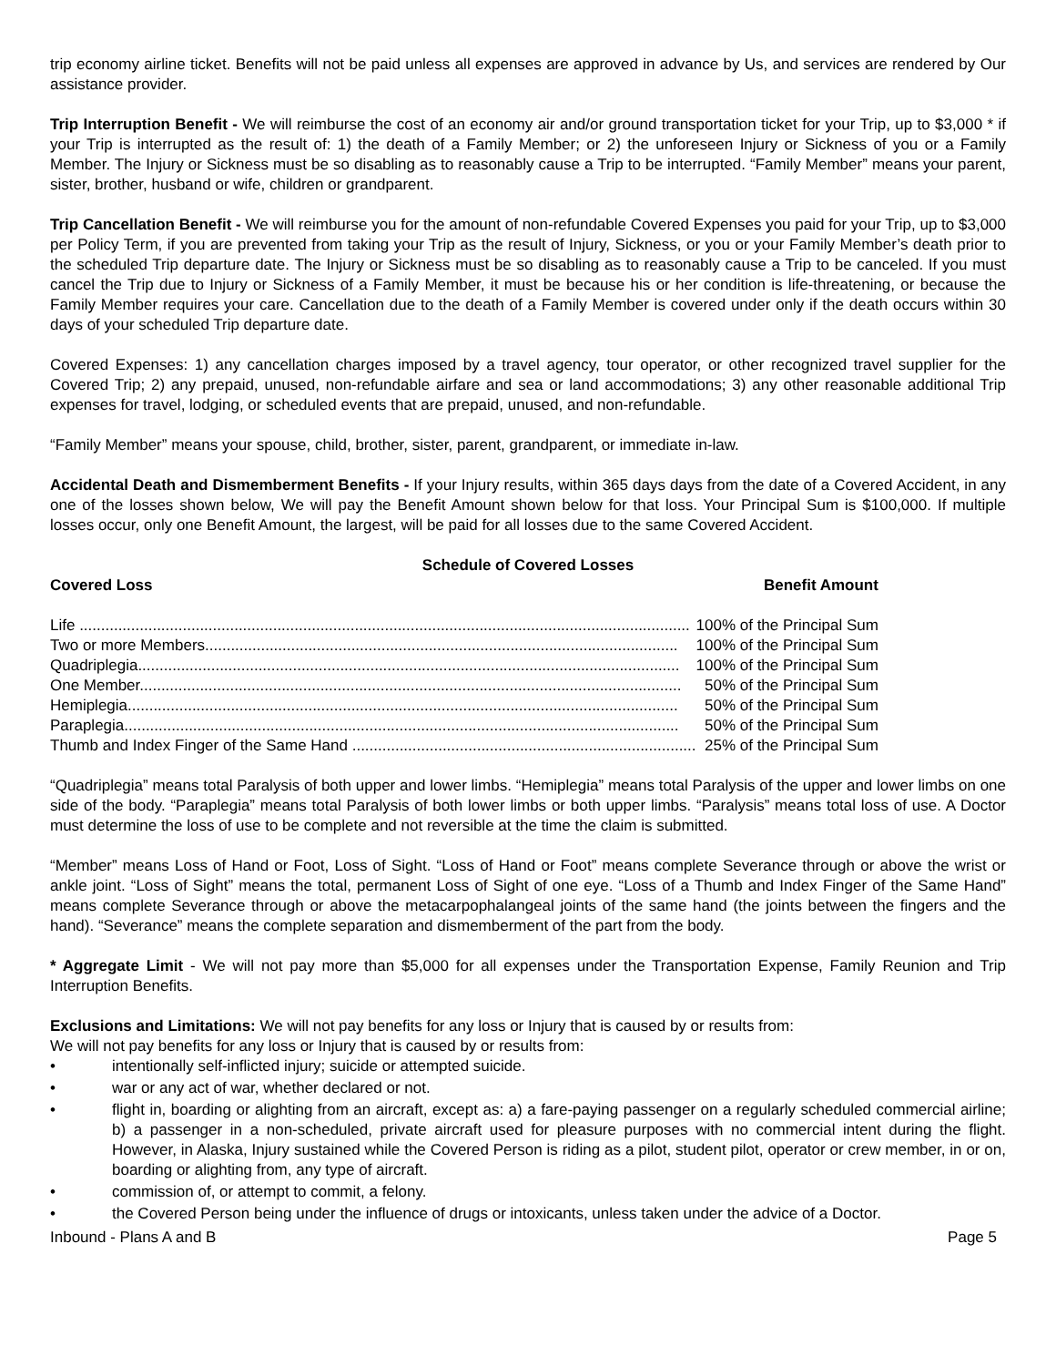trip economy airline ticket. Benefits will not be paid unless all expenses are approved in advance by Us, and services are rendered by Our assistance provider.
Trip Interruption Benefit - We will reimburse the cost of an economy air and/or ground transportation ticket for your Trip, up to $3,000 * if your Trip is interrupted as the result of: 1) the death of a Family Member; or 2) the unforeseen Injury or Sickness of you or a Family Member. The Injury or Sickness must be so disabling as to reasonably cause a Trip to be interrupted. “Family Member” means your parent, sister, brother, husband or wife, children or grandparent.
Trip Cancellation Benefit - We will reimburse you for the amount of non-refundable Covered Expenses you paid for your Trip, up to $3,000 per Policy Term, if you are prevented from taking your Trip as the result of Injury, Sickness, or you or your Family Member’s death prior to the scheduled Trip departure date. The Injury or Sickness must be so disabling as to reasonably cause a Trip to be canceled. If you must cancel the Trip due to Injury or Sickness of a Family Member, it must be because his or her condition is life-threatening, or because the Family Member requires your care. Cancellation due to the death of a Family Member is covered under only if the death occurs within 30 days of your scheduled Trip departure date.
Covered Expenses: 1) any cancellation charges imposed by a travel agency, tour operator, or other recognized travel supplier for the Covered Trip; 2) any prepaid, unused, non-refundable airfare and sea or land accommodations; 3) any other reasonable additional Trip expenses for travel, lodging, or scheduled events that are prepaid, unused, and non-refundable.
“Family Member” means your spouse, child, brother, sister, parent, grandparent, or immediate in-law.
Accidental Death and Dismemberment Benefits - If your Injury results, within 365 days days from the date of a Covered Accident, in any one of the losses shown below, We will pay the Benefit Amount shown below for that loss. Your Principal Sum is $100,000. If multiple losses occur, only one Benefit Amount, the largest, will be paid for all losses due to the same Covered Accident.
Schedule of Covered Losses
| Covered Loss | Benefit Amount |
| --- | --- |
| Life .............................................................................................................................................. | 100% of the Principal Sum |
| Two or more Members.............................................................................................................. | 100% of the Principal Sum |
| Quadriplegia.............................................................................................................................. | 100% of the Principal Sum |
| One Member.............................................................................................................................. | 50% of the Principal Sum |
| Hemiplegia................................................................................................................................ | 50% of the Principal Sum |
| Paraplegia................................................................................................................................. | 50% of the Principal Sum |
| Thumb and Index Finger of the Same Hand ................................................................................ | 25% of the Principal Sum |
“Quadriplegia” means total Paralysis of both upper and lower limbs. “Hemiplegia” means total Paralysis of the upper and lower limbs on one side of the body. “Paraplegia” means total Paralysis of both lower limbs or both upper limbs. “Paralysis” means total loss of use. A Doctor must determine the loss of use to be complete and not reversible at the time the claim is submitted.
“Member” means Loss of Hand or Foot, Loss of Sight. “Loss of Hand or Foot” means complete Severance through or above the wrist or ankle joint. “Loss of Sight” means the total, permanent Loss of Sight of one eye. “Loss of a Thumb and Index Finger of the Same Hand” means complete Severance through or above the metacarpophalangeal joints of the same hand (the joints between the fingers and the hand). “Severance” means the complete separation and dismemberment of the part from the body.
* Aggregate Limit - We will not pay more than $5,000 for all expenses under the Transportation Expense, Family Reunion and Trip Interruption Benefits.
Exclusions and Limitations: We will not pay benefits for any loss or Injury that is caused by or results from:
We will not pay benefits for any loss or Injury that is caused by or results from:
• intentionally self-inflicted injury; suicide or attempted suicide.
• war or any act of war, whether declared or not.
• flight in, boarding or alighting from an aircraft, except as: a) a fare-paying passenger on a regularly scheduled commercial airline; b) a passenger in a non-scheduled, private aircraft used for pleasure purposes with no commercial intent during the flight. However, in Alaska, Injury sustained while the Covered Person is riding as a pilot, student pilot, operator or crew member, in or on, boarding or alighting from, any type of aircraft.
• commission of, or attempt to commit, a felony.
• the Covered Person being under the influence of drugs or intoxicants, unless taken under the advice of a Doctor.
Inbound - Plans A and B Page 5